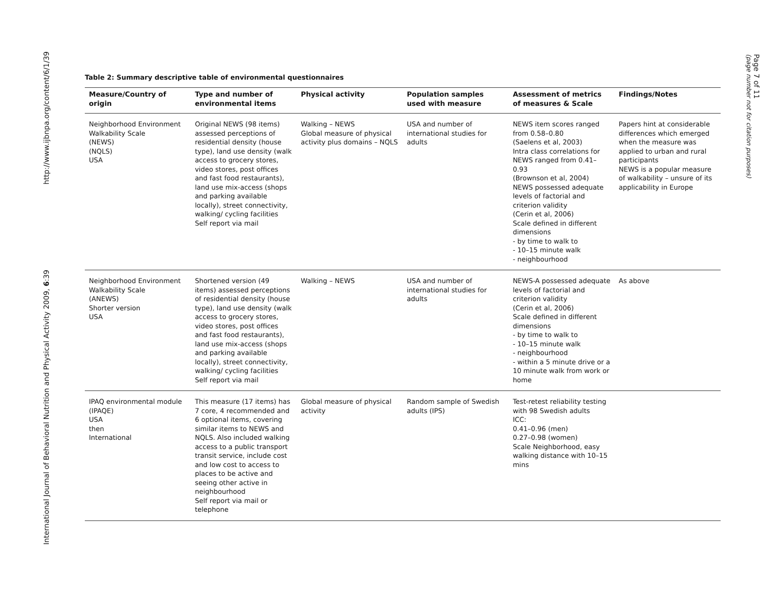http://www.ijbnpa.org/content/6/1/39
International Journal of Behavioral Nutrition and Physical Activity 2009, 6:39
Page 7 of 11
(page number not for citation purposes)
Table 2: Summary descriptive table of environmental questionnaires
| Measure/Country of origin | Type and number of environmental items | Physical activity | Population samples used with measure | Assessment of metrics of measures & Scale | Findings/Notes |
| --- | --- | --- | --- | --- | --- |
| Neighborhood Environment Walkability Scale (NEWS) (NQLS) USA | Original NEWS (98 items) assessed perceptions of residential density (house type), land use density (walk access to grocery stores, video stores, post offices and fast food restaurants), land use mix-access (shops and parking available locally), street connectivity, walking/ cycling facilities Self report via mail | Walking – NEWS Global measure of physical activity plus domains – NQLS | USA and number of international studies for adults | NEWS item scores ranged from 0.58–0.80 (Saelens et al, 2003) Intra class correlations for NEWS ranged from 0.41–0.93 (Brownson et al, 2004) NEWS possessed adequate levels of factorial and criterion validity (Cerin et al, 2006) Scale defined in different dimensions - by time to walk to - 10–15 minute walk - neighbourhood | Papers hint at considerable differences which emerged when the measure was applied to urban and rural participants NEWS is a popular measure of walkability – unsure of its applicability in Europe |
| Neighborhood Environment Walkability Scale (ANEWS) Shorter version USA | Shortened version (49 items) assessed perceptions of residential density (house type), land use density (walk access to grocery stores, video stores, post offices and fast food restaurants), land use mix-access (shops and parking available locally), street connectivity, walking/ cycling facilities Self report via mail | Walking – NEWS | USA and number of international studies for adults | NEWS-A possessed adequate levels of factorial and criterion validity (Cerin et al, 2006) Scale defined in different dimensions - by time to walk to - 10–15 minute walk - neighbourhood - within a 5 minute drive or a 10 minute walk from work or home | As above |
| IPAQ environmental module (IPAQE) USA then International | This measure (17 items) has 7 core, 4 recommended and 6 optional items, covering similar items to NEWS and NQLS. Also included walking access to a public transport transit service, include cost and low cost to access to places to be active and seeing other active in neighbourhood Self report via mail or telephone | Global measure of physical activity | Random sample of Swedish adults (IPS) | Test-retest reliability testing with 98 Swedish adults ICC: 0.41–0.96 (men) 0.27–0.98 (women) Scale Neighborhood, easy walking distance with 10–15 mins | |